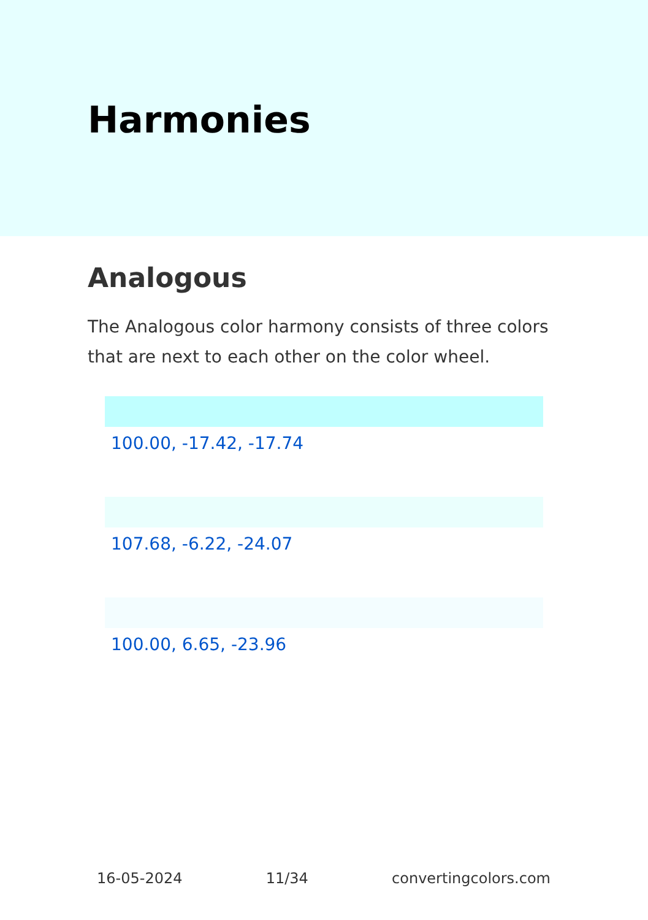Harmonies
Analogous
The Analogous color harmony consists of three colors that are next to each other on the color wheel.
100.00, -17.42, -17.74
107.68, -6.22, -24.07
100.00, 6.65, -23.96
16-05-2024 11/34 convertingcolors.com